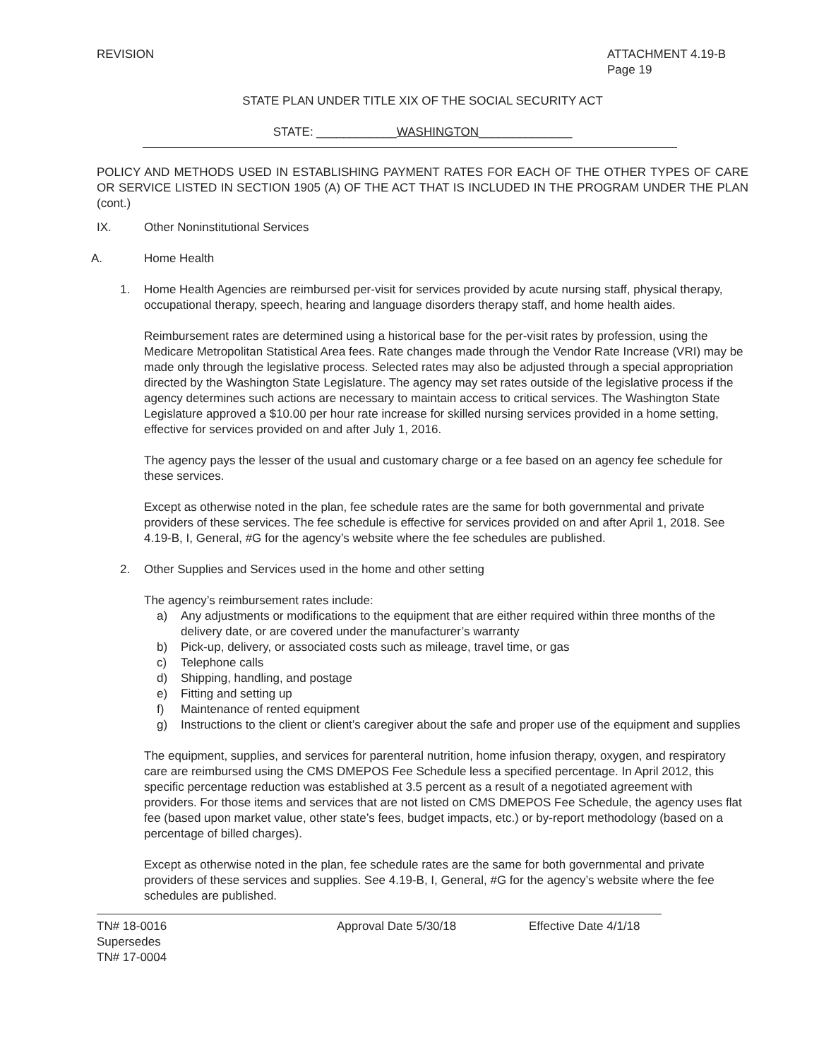REVISION ATTACHMENT 4.19-B
Page 19
STATE PLAN UNDER TITLE XIX OF THE SOCIAL SECURITY ACT
STATE: ____________WASHINGTON______________
POLICY AND METHODS USED IN ESTABLISHING PAYMENT RATES FOR EACH OF THE OTHER TYPES OF CARE OR SERVICE LISTED IN SECTION 1905 (A) OF THE ACT THAT IS INCLUDED IN THE PROGRAM UNDER THE PLAN (cont.)
IX. Other Noninstitutional Services
A. Home Health
1. Home Health Agencies are reimbursed per-visit for services provided by acute nursing staff, physical therapy, occupational therapy, speech, hearing and language disorders therapy staff, and home health aides.
Reimbursement rates are determined using a historical base for the per-visit rates by profession, using the Medicare Metropolitan Statistical Area fees. Rate changes made through the Vendor Rate Increase (VRI) may be made only through the legislative process. Selected rates may also be adjusted through a special appropriation directed by the Washington State Legislature. The agency may set rates outside of the legislative process if the agency determines such actions are necessary to maintain access to critical services. The Washington State Legislature approved a $10.00 per hour rate increase for skilled nursing services provided in a home setting, effective for services provided on and after July 1, 2016.
The agency pays the lesser of the usual and customary charge or a fee based on an agency fee schedule for these services.
Except as otherwise noted in the plan, fee schedule rates are the same for both governmental and private providers of these services. The fee schedule is effective for services provided on and after April 1, 2018. See 4.19-B, I, General, #G for the agency’s website where the fee schedules are published.
2. Other Supplies and Services used in the home and other setting
The agency’s reimbursement rates include:
a) Any adjustments or modifications to the equipment that are either required within three months of the delivery date, or are covered under the manufacturer’s warranty
b) Pick-up, delivery, or associated costs such as mileage, travel time, or gas
c) Telephone calls
d) Shipping, handling, and postage
e) Fitting and setting up
f) Maintenance of rented equipment
g) Instructions to the client or client’s caregiver about the safe and proper use of the equipment and supplies
The equipment, supplies, and services for parenteral nutrition, home infusion therapy, oxygen, and respiratory care are reimbursed using the CMS DMEPOS Fee Schedule less a specified percentage. In April 2012, this specific percentage reduction was established at 3.5 percent as a result of a negotiated agreement with providers. For those items and services that are not listed on CMS DMEPOS Fee Schedule, the agency uses flat fee (based upon market value, other state’s fees, budget impacts, etc.) or by-report methodology (based on a percentage of billed charges).
Except as otherwise noted in the plan, fee schedule rates are the same for both governmental and private providers of these services and supplies. See 4.19-B, I, General, #G for the agency’s website where the fee schedules are published.
TN# 18-0016
Supersedes
TN# 17-0004
Approval Date 5/30/18 Effective Date 4/1/18